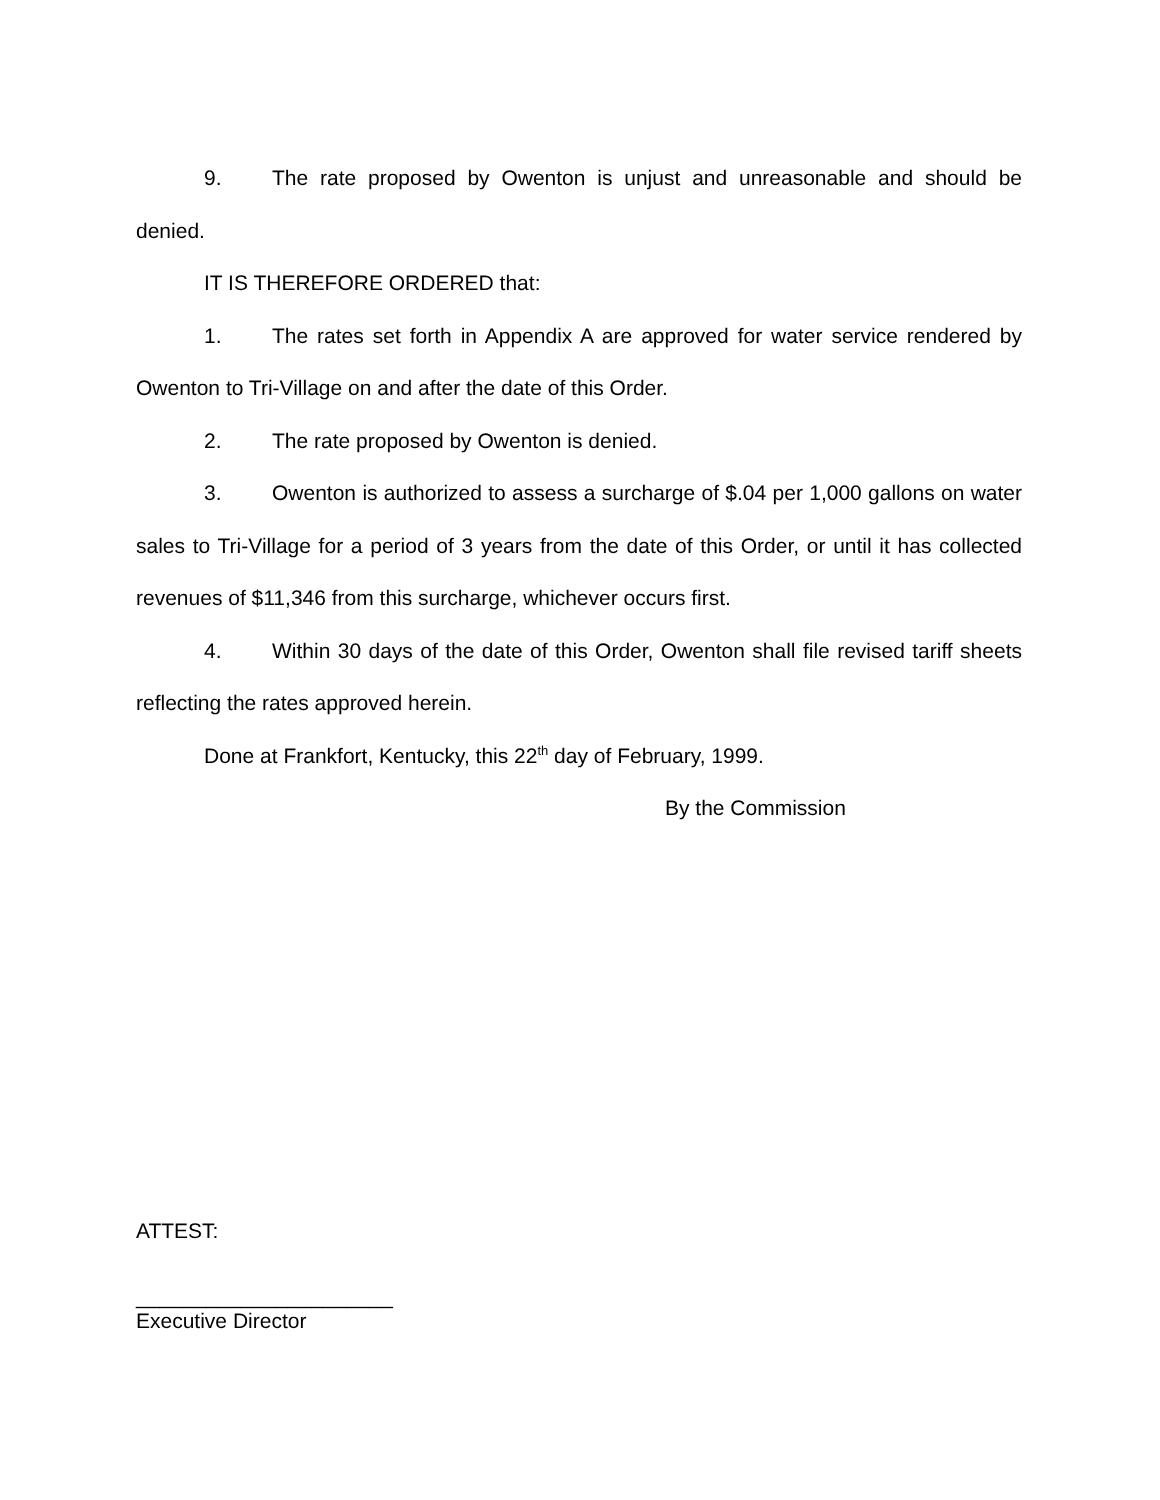9. The rate proposed by Owenton is unjust and unreasonable and should be denied.
IT IS THEREFORE ORDERED that:
1. The rates set forth in Appendix A are approved for water service rendered by Owenton to Tri-Village on and after the date of this Order.
2. The rate proposed by Owenton is denied.
3. Owenton is authorized to assess a surcharge of $.04 per 1,000 gallons on water sales to Tri-Village for a period of 3 years from the date of this Order, or until it has collected revenues of $11,346 from this surcharge, whichever occurs first.
4. Within 30 days of the date of this Order, Owenton shall file revised tariff sheets reflecting the rates approved herein.
Done at Frankfort, Kentucky, this 22<sup>th</sup> day of February, 1999.
By the Commission
ATTEST:
______________________
Executive Director